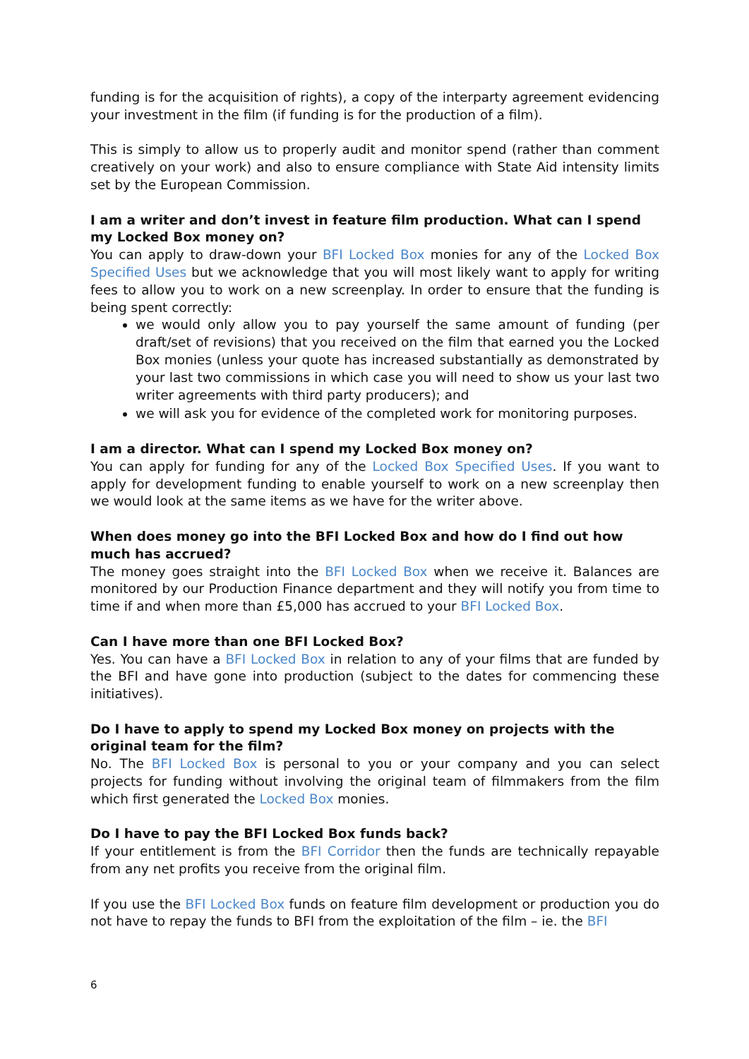funding is for the acquisition of rights), a copy of the interparty agreement evidencing your investment in the film (if funding is for the production of a film).
This is simply to allow us to properly audit and monitor spend (rather than comment creatively on your work) and also to ensure compliance with State Aid intensity limits set by the European Commission.
I am a writer and don’t invest in feature film production. What can I spend my Locked Box money on?
You can apply to draw-down your BFI Locked Box monies for any of the Locked Box Specified Uses but we acknowledge that you will most likely want to apply for writing fees to allow you to work on a new screenplay. In order to ensure that the funding is being spent correctly:
we would only allow you to pay yourself the same amount of funding (per draft/set of revisions) that you received on the film that earned you the Locked Box monies (unless your quote has increased substantially as demonstrated by your last two commissions in which case you will need to show us your last two writer agreements with third party producers); and
we will ask you for evidence of the completed work for monitoring purposes.
I am a director. What can I spend my Locked Box money on?
You can apply for funding for any of the Locked Box Specified Uses. If you want to apply for development funding to enable yourself to work on a new screenplay then we would look at the same items as we have for the writer above.
When does money go into the BFI Locked Box and how do I find out how much has accrued?
The money goes straight into the BFI Locked Box when we receive it. Balances are monitored by our Production Finance department and they will notify you from time to time if and when more than £5,000 has accrued to your BFI Locked Box.
Can I have more than one BFI Locked Box?
Yes. You can have a BFI Locked Box in relation to any of your films that are funded by the BFI and have gone into production (subject to the dates for commencing these initiatives).
Do I have to apply to spend my Locked Box money on projects with the original team for the film?
No. The BFI Locked Box is personal to you or your company and you can select projects for funding without involving the original team of filmmakers from the film which first generated the Locked Box monies.
Do I have to pay the BFI Locked Box funds back?
If your entitlement is from the BFI Corridor then the funds are technically repayable from any net profits you receive from the original film.
If you use the BFI Locked Box funds on feature film development or production you do not have to repay the funds to BFI from the exploitation of the film – ie. the BFI
6